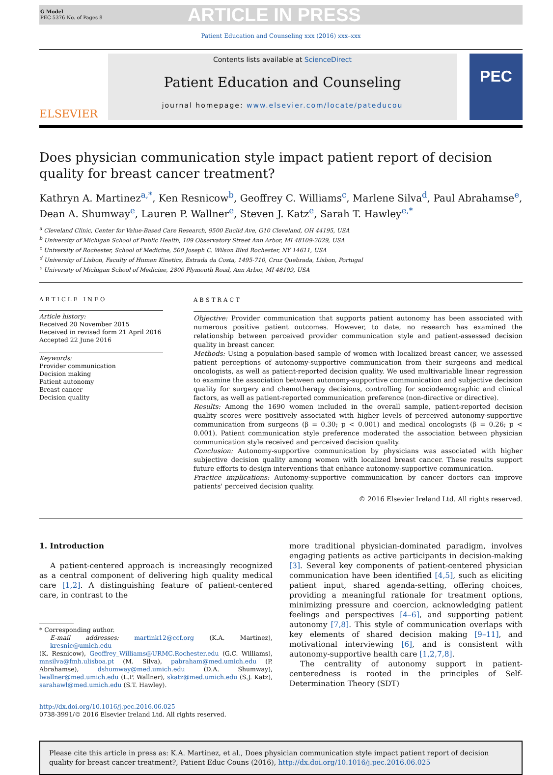G Model
PEC 5376 No. of Pages 8
ARTICLE IN PRESS
Patient Education and Counseling xxx (2016) xxx–xxx
ELSEVIER
Contents lists available at ScienceDirect
Patient Education and Counseling
journal homepage: www.elsevier.com/locate/pateducou
PEC
Does physician communication style impact patient report of decision quality for breast cancer treatment?
Kathryn A. Martinez<sup>a,*</sup>, Ken Resnicow<sup>b</sup>, Geoffrey C. Williams<sup>c</sup>, Marlene Silva<sup>d</sup>, Paul Abrahamse<sup>e</sup>, Dean A. Shumway<sup>e</sup>, Lauren P. Wallner<sup>e</sup>, Steven J. Katz<sup>e</sup>, Sarah T. Hawley<sup>e,*</sup>
<sup>a</sup> Cleveland Clinic, Center for Value-Based Care Research, 9500 Euclid Ave, G10 Cleveland, OH 44195, USA
<sup>b</sup> University of Michigan School of Public Health, 109 Observatory Street Ann Arbor, MI 48109-2029, USA
<sup>c</sup> University of Rochester, School of Medicine, 500 Joseph C. Wilson Blvd Rochester, NY 14611, USA
<sup>d</sup> University of Lisbon, Faculty of Human Kinetics, Estrada da Costa, 1495-710, Cruz Quebrada, Lisbon, Portugal
<sup>e</sup> University of Michigan School of Medicine, 2800 Plymouth Road, Ann Arbor, MI 48109, USA
ARTICLE INFO
Article history:
Received 20 November 2015
Received in revised form 21 April 2016
Accepted 22 June 2016
Keywords:
Provider communication
Decision making
Patient autonomy
Breast cancer
Decision quality
ABSTRACT
Objective: Provider communication that supports patient autonomy has been associated with numerous positive patient outcomes. However, to date, no research has examined the relationship between perceived provider communication style and patient-assessed decision quality in breast cancer.
Methods: Using a population-based sample of women with localized breast cancer, we assessed patient perceptions of autonomy-supportive communication from their surgeons and medical oncologists, as well as patient-reported decision quality. We used multivariable linear regression to examine the association between autonomy-supportive communication and subjective decision quality for surgery and chemotherapy decisions, controlling for sociodemographic and clinical factors, as well as patient-reported communication preference (non-directive or directive).
Results: Among the 1690 women included in the overall sample, patient-reported decision quality scores were positively associated with higher levels of perceived autonomy-supportive communication from surgeons (β = 0.30; p < 0.001) and medical oncologists (β = 0.26; p < 0.001). Patient communication style preference moderated the association between physician communication style received and perceived decision quality.
Conclusion: Autonomy-supportive communication by physicians was associated with higher subjective decision quality among women with localized breast cancer. These results support future efforts to design interventions that enhance autonomy-supportive communication.
Practice implications: Autonomy-supportive communication by cancer doctors can improve patients' perceived decision quality.
© 2016 Elsevier Ireland Ltd. All rights reserved.
1. Introduction
A patient-centered approach is increasingly recognized as a central component of delivering high quality medical care [1,2]. A distinguishing feature of patient-centered care, in contrast to the
* Corresponding author.
E-mail addresses: martink12@ccf.org (K.A. Martinez), kresnic@umich.edu
(K. Resnicow), Geoffrey_Williams@URMC.Rochester.edu (G.C. Williams), mnsilva@fmh.ulisboa.pt (M. Silva), pabraham@med.umich.edu (P. Abrahamse), dshumway@med.umich.edu (D.A. Shumway), lwallner@med.umich.edu (L.P. Wallner), skatz@med.umich.edu (S.J. Katz), sarahawl@med.umich.edu (S.T. Hawley).
http://dx.doi.org/10.1016/j.pec.2016.06.025
0738-3991/© 2016 Elsevier Ireland Ltd. All rights reserved.
more traditional physician-dominated paradigm, involves engaging patients as active participants in decision-making [3]. Several key components of patient-centered physician communication have been identified [4,5], such as eliciting patient input, shared agenda-setting, offering choices, providing a meaningful rationale for treatment options, minimizing pressure and coercion, acknowledging patient feelings and perspectives [4–6], and supporting patient autonomy [7,8]. This style of communication overlaps with key elements of shared decision making [9–11], and motivational interviewing [6], and is consistent with autonomy-supportive health care [1,2,7,8].
The centrality of autonomy support in patient-centeredness is rooted in the principles of Self-Determination Theory (SDT)
Please cite this article in press as: K.A. Martinez, et al., Does physician communication style impact patient report of decision quality for breast cancer treatment?, Patient Educ Couns (2016), http://dx.doi.org/10.1016/j.pec.2016.06.025